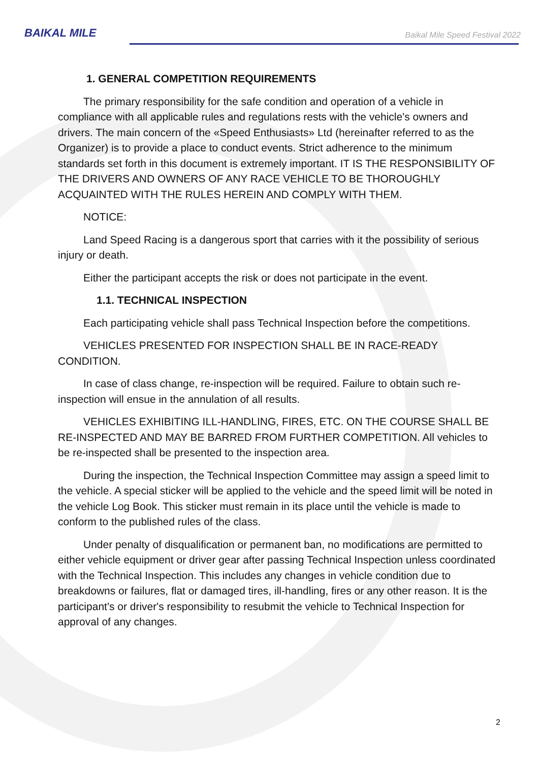BAIKAL MILE
Baikal Mile Speed Festival 2022
1. GENERAL COMPETITION REQUIREMENTS
The primary responsibility for the safe condition and operation of a vehicle in compliance with all applicable rules and regulations rests with the vehicle's owners and drivers. The main concern of the «Speed Enthusiasts» Ltd (hereinafter referred to as the Organizer) is to provide a place to conduct events. Strict adherence to the minimum standards set forth in this document is extremely important. IT IS THE RESPONSIBILITY OF THE DRIVERS AND OWNERS OF ANY RACE VEHICLE TO BE THOROUGHLY ACQUAINTED WITH THE RULES HEREIN AND COMPLY WITH THEM.
NOTICE:
Land Speed Racing is a dangerous sport that carries with it the possibility of serious injury or death.
Either the participant accepts the risk or does not participate in the event.
1.1. TECHNICAL INSPECTION
Each participating vehicle shall pass Technical Inspection before the competitions.
VEHICLES PRESENTED FOR INSPECTION SHALL BE IN RACE-READY CONDITION.
In case of class change, re-inspection will be required. Failure to obtain such re-inspection will ensue in the annulation of all results.
VEHICLES EXHIBITING ILL-HANDLING, FIRES, ETC. ON THE COURSE SHALL BE RE-INSPECTED AND MAY BE BARRED FROM FURTHER COMPETITION. All vehicles to be re-inspected shall be presented to the inspection area.
During the inspection, the Technical Inspection Committee may assign a speed limit to the vehicle. A special sticker will be applied to the vehicle and the speed limit will be noted in the vehicle Log Book. This sticker must remain in its place until the vehicle is made to conform to the published rules of the class.
Under penalty of disqualification or permanent ban, no modifications are permitted to either vehicle equipment or driver gear after passing Technical Inspection unless coordinated with the Technical Inspection. This includes any changes in vehicle condition due to breakdowns or failures, flat or damaged tires, ill-handling, fires or any other reason. It is the participant's or driver's responsibility to resubmit the vehicle to Technical Inspection for approval of any changes.
2